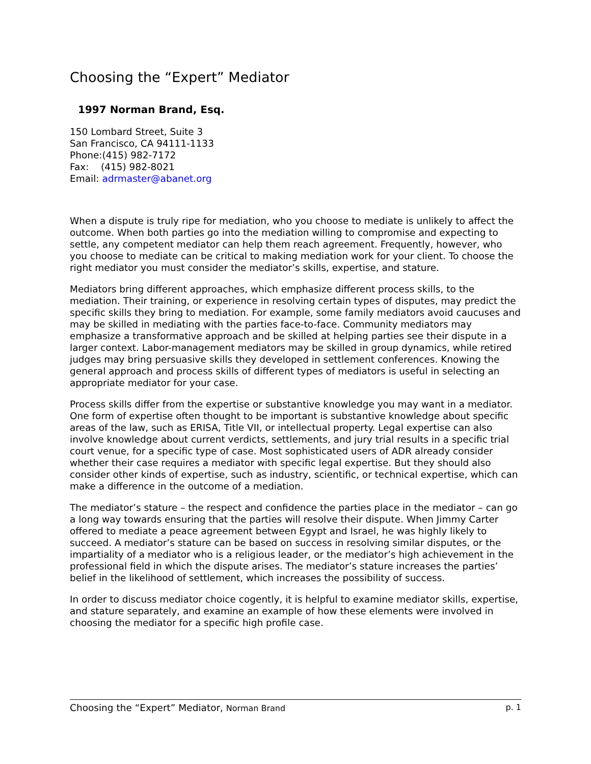Choosing the “Expert” Mediator
1997 Norman Brand, Esq.
150 Lombard Street, Suite 3
San Francisco, CA 94111-1133
Phone:(415) 982-7172
Fax: (415) 982-8021
Email: adrmaster@abanet.org
When a dispute is truly ripe for mediation, who you choose to mediate is unlikely to affect the outcome. When both parties go into the mediation willing to compromise and expecting to settle, any competent mediator can help them reach agreement. Frequently, however, who you choose to mediate can be critical to making mediation work for your client. To choose the right mediator you must consider the mediator’s skills, expertise, and stature.
Mediators bring different approaches, which emphasize different process skills, to the mediation. Their training, or experience in resolving certain types of disputes, may predict the specific skills they bring to mediation. For example, some family mediators avoid caucuses and may be skilled in mediating with the parties face-to-face. Community mediators may emphasize a transformative approach and be skilled at helping parties see their dispute in a larger context. Labor-management mediators may be skilled in group dynamics, while retired judges may bring persuasive skills they developed in settlement conferences. Knowing the general approach and process skills of different types of mediators is useful in selecting an appropriate mediator for your case.
Process skills differ from the expertise or substantive knowledge you may want in a mediator. One form of expertise often thought to be important is substantive knowledge about specific areas of the law, such as ERISA, Title VII, or intellectual property. Legal expertise can also involve knowledge about current verdicts, settlements, and jury trial results in a specific trial court venue, for a specific type of case. Most sophisticated users of ADR already consider whether their case requires a mediator with specific legal expertise. But they should also consider other kinds of expertise, such as industry, scientific, or technical expertise, which can make a difference in the outcome of a mediation.
The mediator’s stature – the respect and confidence the parties place in the mediator – can go a long way towards ensuring that the parties will resolve their dispute. When Jimmy Carter offered to mediate a peace agreement between Egypt and Israel, he was highly likely to succeed. A mediator’s stature can be based on success in resolving similar disputes, or the impartiality of a mediator who is a religious leader, or the mediator’s high achievement in the professional field in which the dispute arises. The mediator’s stature increases the parties’ belief in the likelihood of settlement, which increases the possibility of success.
In order to discuss mediator choice cogently, it is helpful to examine mediator skills, expertise, and stature separately, and examine an example of how these elements were involved in choosing the mediator for a specific high profile case.
Choosing the “Expert” Mediator, Norman Brand p. 1